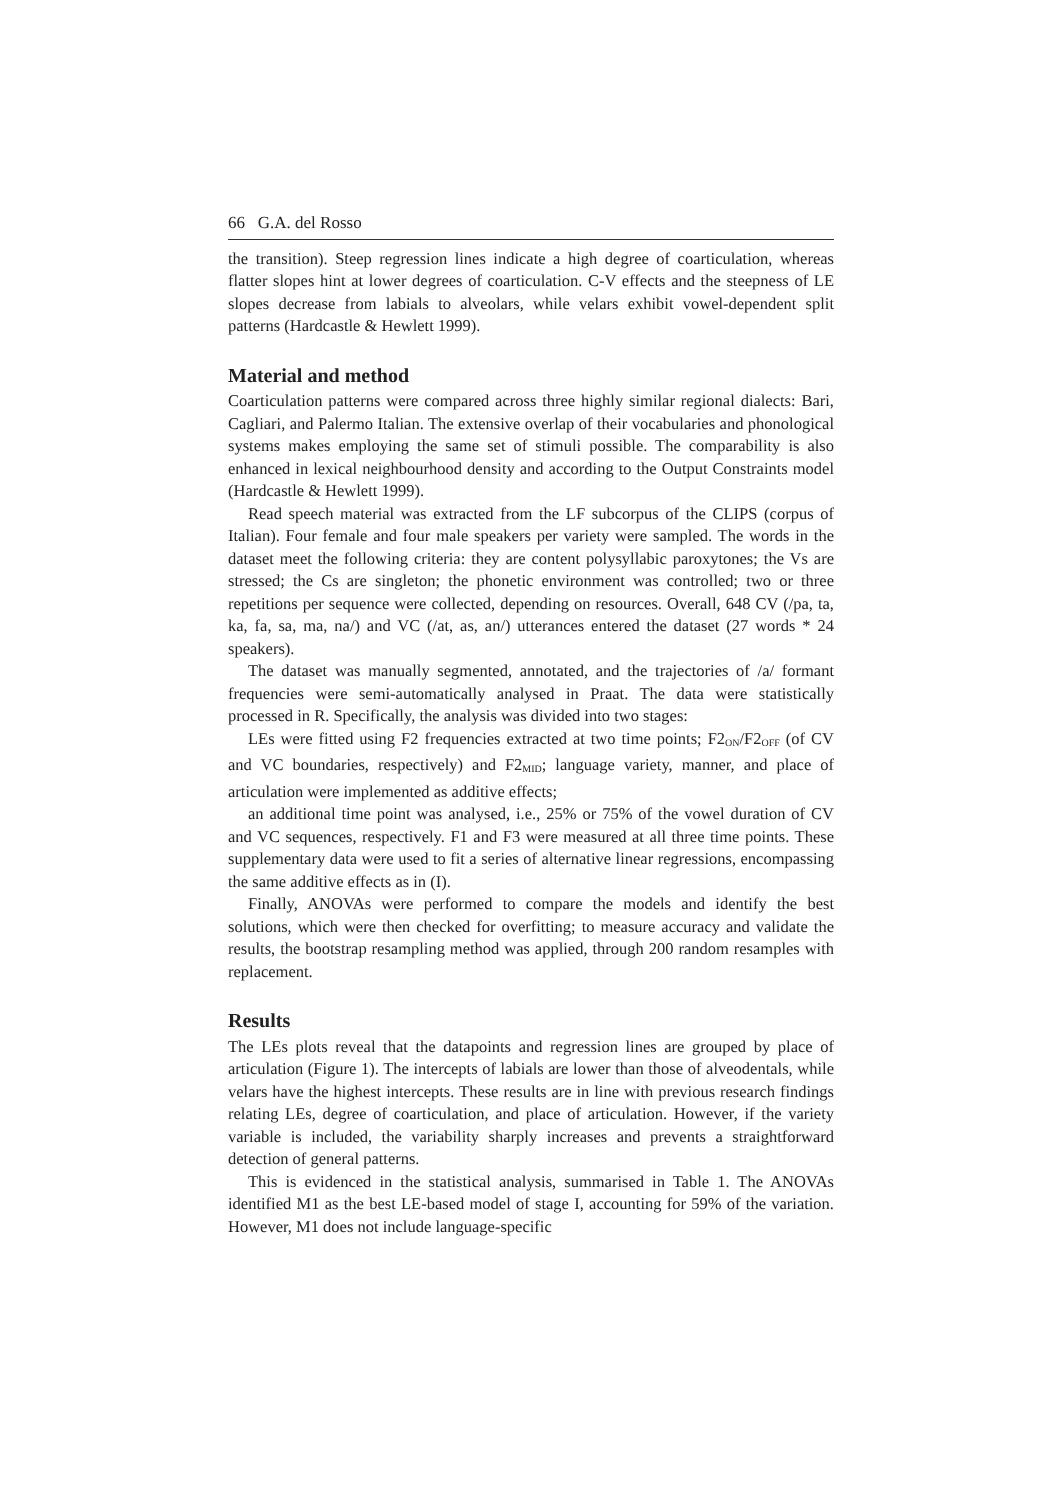66 G.A. del Rosso
the transition). Steep regression lines indicate a high degree of coarticulation, whereas flatter slopes hint at lower degrees of coarticulation. C-V effects and the steepness of LE slopes decrease from labials to alveolars, while velars exhibit vowel-dependent split patterns (Hardcastle & Hewlett 1999).
Material and method
Coarticulation patterns were compared across three highly similar regional dialects: Bari, Cagliari, and Palermo Italian. The extensive overlap of their vocabularies and phonological systems makes employing the same set of stimuli possible. The comparability is also enhanced in lexical neighbourhood density and according to the Output Constraints model (Hardcastle & Hewlett 1999).
Read speech material was extracted from the LF subcorpus of the CLIPS (corpus of Italian). Four female and four male speakers per variety were sampled. The words in the dataset meet the following criteria: they are content polysyllabic paroxytones; the Vs are stressed; the Cs are singleton; the phonetic environment was controlled; two or three repetitions per sequence were collected, depending on resources. Overall, 648 CV (/pa, ta, ka, fa, sa, ma, na/) and VC (/at, as, an/) utterances entered the dataset (27 words * 24 speakers).
The dataset was manually segmented, annotated, and the trajectories of /a/ formant frequencies were semi-automatically analysed in Praat. The data were statistically processed in R. Specifically, the analysis was divided into two stages:
LEs were fitted using F2 frequencies extracted at two time points; F2<sub>ON</sub>/F2<sub>OFF</sub> (of CV and VC boundaries, respectively) and F2<sub>MID</sub>; language variety, manner, and place of articulation were implemented as additive effects;
an additional time point was analysed, i.e., 25% or 75% of the vowel duration of CV and VC sequences, respectively. F1 and F3 were measured at all three time points. These supplementary data were used to fit a series of alternative linear regressions, encompassing the same additive effects as in (I).
Finally, ANOVAs were performed to compare the models and identify the best solutions, which were then checked for overfitting; to measure accuracy and validate the results, the bootstrap resampling method was applied, through 200 random resamples with replacement.
Results
The LEs plots reveal that the datapoints and regression lines are grouped by place of articulation (Figure 1). The intercepts of labials are lower than those of alveodentals, while velars have the highest intercepts. These results are in line with previous research findings relating LEs, degree of coarticulation, and place of articulation. However, if the variety variable is included, the variability sharply increases and prevents a straightforward detection of general patterns.
This is evidenced in the statistical analysis, summarised in Table 1. The ANOVAs identified M1 as the best LE-based model of stage I, accounting for 59% of the variation. However, M1 does not include language-specific